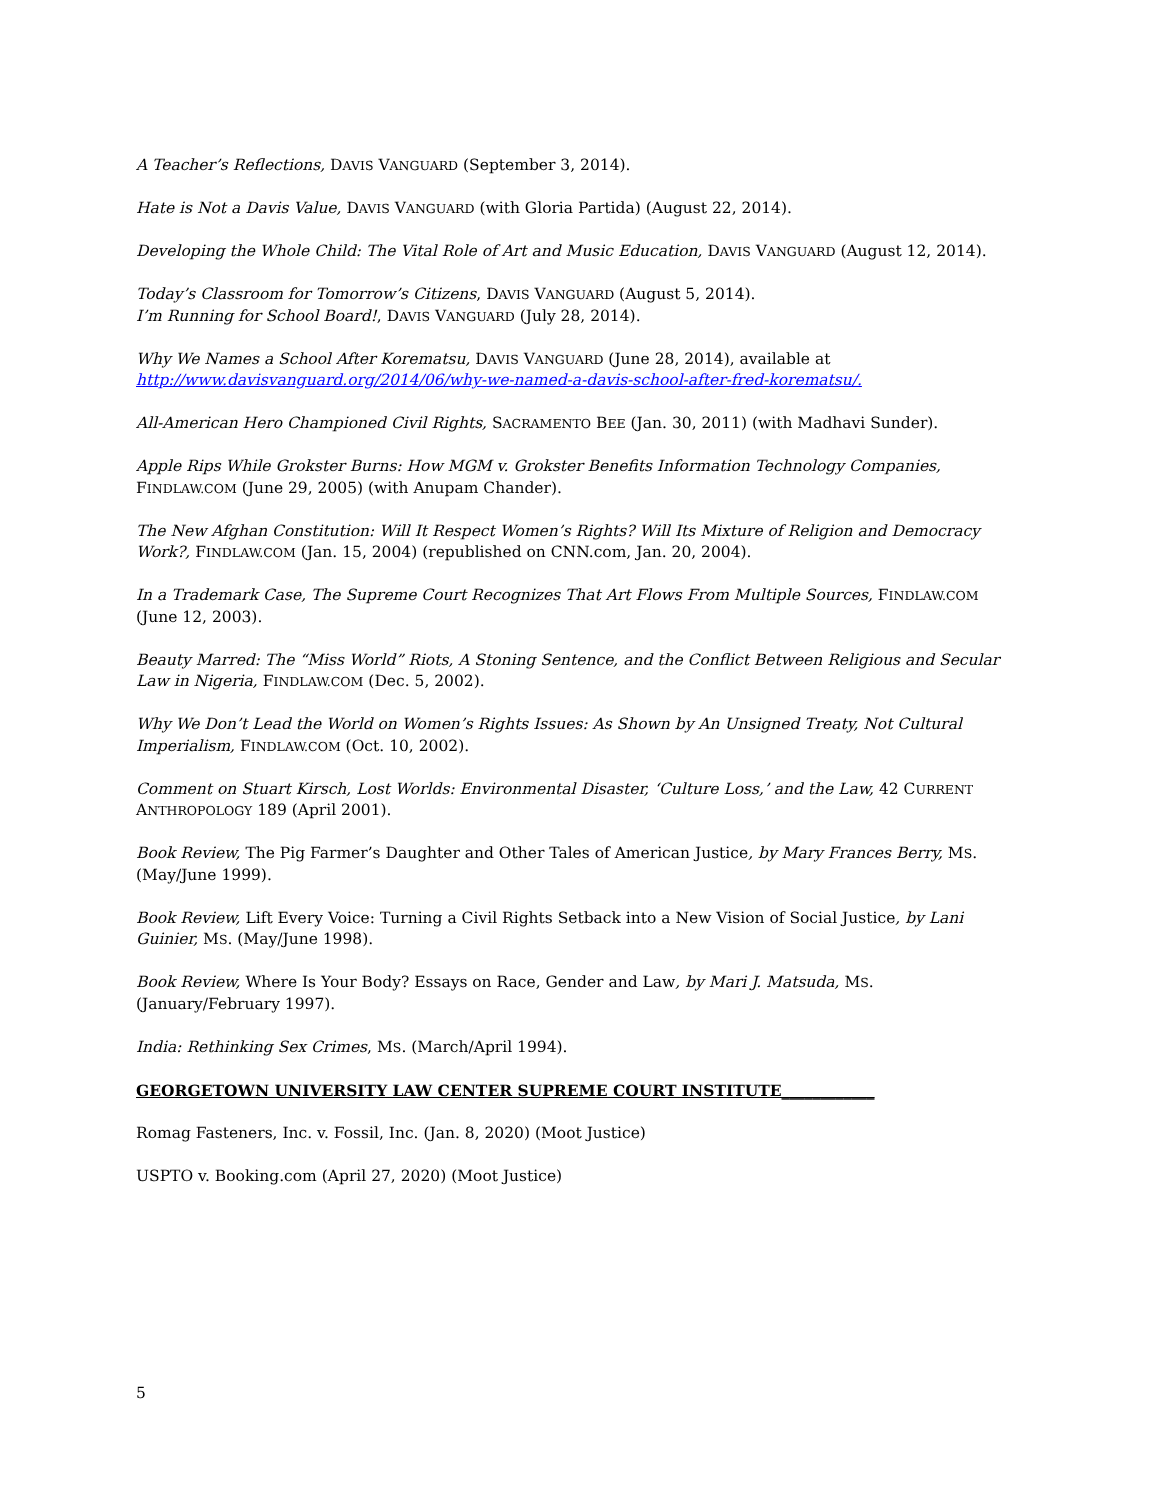A Teacher’s Reflections, DAVIS VANGUARD (September 3, 2014).
Hate is Not a Davis Value, DAVIS VANGUARD (with Gloria Partida) (August 22, 2014).
Developing the Whole Child: The Vital Role of Art and Music Education, DAVIS VANGUARD (August 12, 2014).
Today’s Classroom for Tomorrow’s Citizens, DAVIS VANGUARD (August 5, 2014).
I’m Running for School Board!, DAVIS VANGUARD (July 28, 2014).
Why We Names a School After Korematsu, DAVIS VANGUARD (June 28, 2014), available at http://www.davisvanguard.org/2014/06/why-we-named-a-davis-school-after-fred-korematsu/.
All-American Hero Championed Civil Rights, SACRAMENTO BEE (Jan. 30, 2011) (with Madhavi Sunder).
Apple Rips While Grokster Burns: How MGM v. Grokster Benefits Information Technology Companies, FINDLAW.COM (June 29, 2005) (with Anupam Chander).
The New Afghan Constitution: Will It Respect Women’s Rights? Will Its Mixture of Religion and Democracy Work?, FINDLAW.COM (Jan. 15, 2004) (republished on CNN.com, Jan. 20, 2004).
In a Trademark Case, The Supreme Court Recognizes That Art Flows From Multiple Sources, FINDLAW.COM (June 12, 2003).
Beauty Marred: The “Miss World” Riots, A Stoning Sentence, and the Conflict Between Religious and Secular Law in Nigeria, FINDLAW.COM (Dec. 5, 2002).
Why We Don’t Lead the World on Women’s Rights Issues: As Shown by An Unsigned Treaty, Not Cultural Imperialism, FINDLAW.COM (Oct. 10, 2002).
Comment on Stuart Kirsch, Lost Worlds: Environmental Disaster, ‘Culture Loss,’ and the Law, 42 CURRENT ANTHROPOLOGY 189 (April 2001).
Book Review, The Pig Farmer’s Daughter and Other Tales of American Justice, by Mary Frances Berry, MS. (May/June 1999).
Book Review, Lift Every Voice: Turning a Civil Rights Setback into a New Vision of Social Justice, by Lani Guinier, MS. (May/June 1998).
Book Review, Where Is Your Body? Essays on Race, Gender and Law, by Mari J. Matsuda, MS. (January/February 1997).
India: Rethinking Sex Crimes, MS. (March/April 1994).
GEORGETOWN UNIVERSITY LAW CENTER SUPREME COURT INSTITUTE____________
Romag Fasteners, Inc. v. Fossil, Inc. (Jan. 8, 2020) (Moot Justice)
USPTO v. Booking.com (April 27, 2020) (Moot Justice)
5